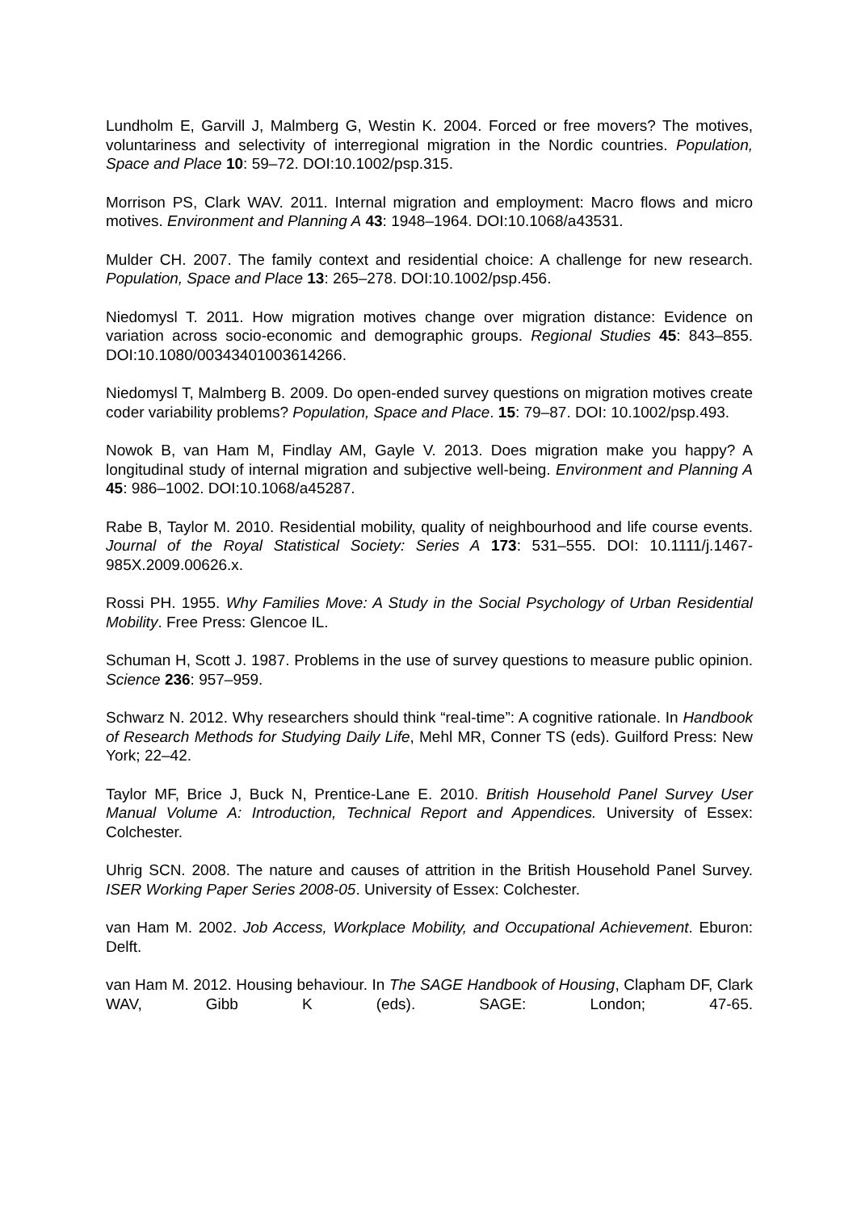Lundholm E, Garvill J, Malmberg G, Westin K. 2004. Forced or free movers? The motives, voluntariness and selectivity of interregional migration in the Nordic countries. Population, Space and Place 10: 59–72. DOI:10.1002/psp.315.
Morrison PS, Clark WAV. 2011. Internal migration and employment: Macro flows and micro motives. Environment and Planning A 43: 1948–1964. DOI:10.1068/a43531.
Mulder CH. 2007. The family context and residential choice: A challenge for new research. Population, Space and Place 13: 265–278. DOI:10.1002/psp.456.
Niedomysl T. 2011. How migration motives change over migration distance: Evidence on variation across socio-economic and demographic groups. Regional Studies 45: 843–855. DOI:10.1080/00343401003614266.
Niedomysl T, Malmberg B. 2009. Do open-ended survey questions on migration motives create coder variability problems? Population, Space and Place. 15: 79–87. DOI: 10.1002/psp.493.
Nowok B, van Ham M, Findlay AM, Gayle V. 2013. Does migration make you happy? A longitudinal study of internal migration and subjective well-being. Environment and Planning A 45: 986–1002. DOI:10.1068/a45287.
Rabe B, Taylor M. 2010. Residential mobility, quality of neighbourhood and life course events. Journal of the Royal Statistical Society: Series A 173: 531–555. DOI: 10.1111/j.1467-985X.2009.00626.x.
Rossi PH. 1955. Why Families Move: A Study in the Social Psychology of Urban Residential Mobility. Free Press: Glencoe IL.
Schuman H, Scott J. 1987. Problems in the use of survey questions to measure public opinion. Science 236: 957–959.
Schwarz N. 2012. Why researchers should think “real-time”: A cognitive rationale. In Handbook of Research Methods for Studying Daily Life, Mehl MR, Conner TS (eds). Guilford Press: New York; 22–42.
Taylor MF, Brice J, Buck N, Prentice-Lane E. 2010. British Household Panel Survey User Manual Volume A: Introduction, Technical Report and Appendices. University of Essex: Colchester.
Uhrig SCN. 2008. The nature and causes of attrition in the British Household Panel Survey. ISER Working Paper Series 2008-05. University of Essex: Colchester.
van Ham M. 2002. Job Access, Workplace Mobility, and Occupational Achievement. Eburon: Delft.
van Ham M. 2012. Housing behaviour. In The SAGE Handbook of Housing, Clapham DF, Clark WAV, Gibb K (eds). SAGE: London; 47-65.